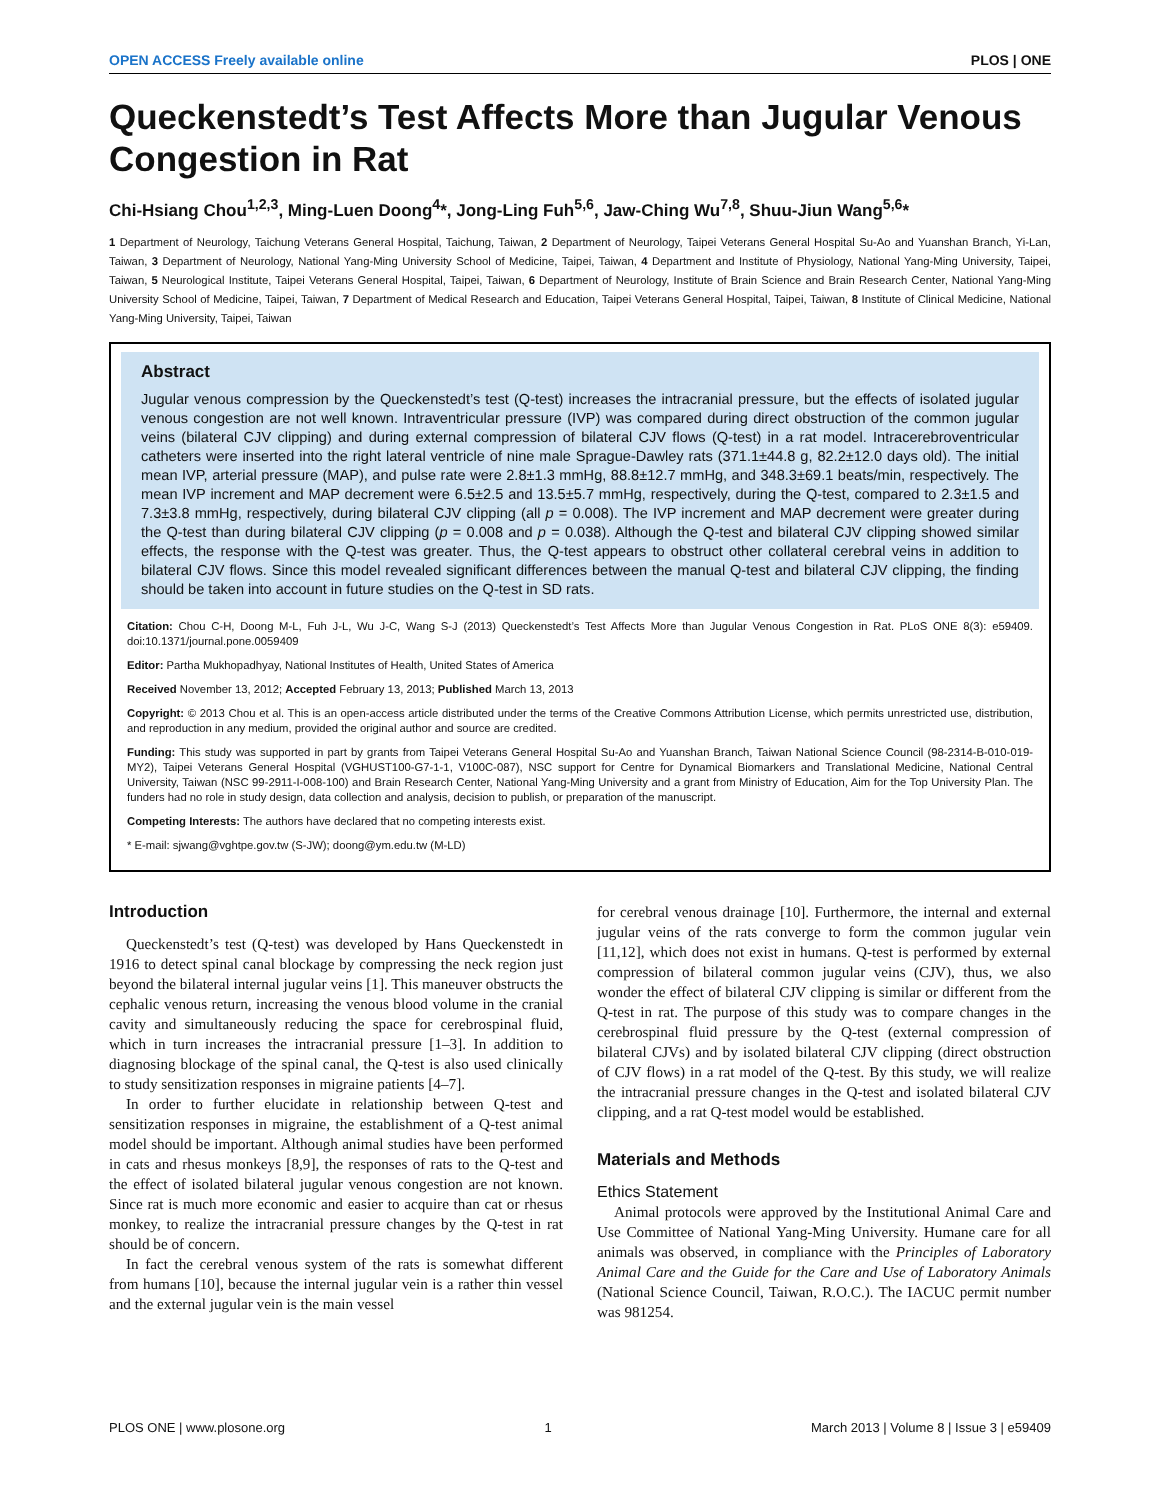OPEN ACCESS Freely available online PLOS | ONE
Queckenstedt’s Test Affects More than Jugular Venous Congestion in Rat
Chi-Hsiang Chou<sup>1,2,3</sup>, Ming-Luen Doong<sup>4</sup>*, Jong-Ling Fuh<sup>5,6</sup>, Jaw-Ching Wu<sup>7,8</sup>, Shuu-Jiun Wang<sup>5,6</sup>*
1 Department of Neurology, Taichung Veterans General Hospital, Taichung, Taiwan, 2 Department of Neurology, Taipei Veterans General Hospital Su-Ao and Yuanshan Branch, Yi-Lan, Taiwan, 3 Department of Neurology, National Yang-Ming University School of Medicine, Taipei, Taiwan, 4 Department and Institute of Physiology, National Yang-Ming University, Taipei, Taiwan, 5 Neurological Institute, Taipei Veterans General Hospital, Taipei, Taiwan, 6 Department of Neurology, Institute of Brain Science and Brain Research Center, National Yang-Ming University School of Medicine, Taipei, Taiwan, 7 Department of Medical Research and Education, Taipei Veterans General Hospital, Taipei, Taiwan, 8 Institute of Clinical Medicine, National Yang-Ming University, Taipei, Taiwan
Abstract
Jugular venous compression by the Queckenstedt’s test (Q-test) increases the intracranial pressure, but the effects of isolated jugular venous congestion are not well known. Intraventricular pressure (IVP) was compared during direct obstruction of the common jugular veins (bilateral CJV clipping) and during external compression of bilateral CJV flows (Q-test) in a rat model. Intracerebroventricular catheters were inserted into the right lateral ventricle of nine male Sprague-Dawley rats (371.1±44.8 g, 82.2±12.0 days old). The initial mean IVP, arterial pressure (MAP), and pulse rate were 2.8±1.3 mmHg, 88.8±12.7 mmHg, and 348.3±69.1 beats/min, respectively. The mean IVP increment and MAP decrement were 6.5±2.5 and 13.5±5.7 mmHg, respectively, during the Q-test, compared to 2.3±1.5 and 7.3±3.8 mmHg, respectively, during bilateral CJV clipping (all p = 0.008). The IVP increment and MAP decrement were greater during the Q-test than during bilateral CJV clipping (p = 0.008 and p = 0.038). Although the Q-test and bilateral CJV clipping showed similar effects, the response with the Q-test was greater. Thus, the Q-test appears to obstruct other collateral cerebral veins in addition to bilateral CJV flows. Since this model revealed significant differences between the manual Q-test and bilateral CJV clipping, the finding should be taken into account in future studies on the Q-test in SD rats.
Citation: Chou C-H, Doong M-L, Fuh J-L, Wu J-C, Wang S-J (2013) Queckenstedt’s Test Affects More than Jugular Venous Congestion in Rat. PLoS ONE 8(3): e59409. doi:10.1371/journal.pone.0059409
Editor: Partha Mukhopadhyay, National Institutes of Health, United States of America
Received November 13, 2012; Accepted February 13, 2013; Published March 13, 2013
Copyright: © 2013 Chou et al. This is an open-access article distributed under the terms of the Creative Commons Attribution License, which permits unrestricted use, distribution, and reproduction in any medium, provided the original author and source are credited.
Funding: This study was supported in part by grants from Taipei Veterans General Hospital Su-Ao and Yuanshan Branch, Taiwan National Science Council (98-2314-B-010-019-MY2), Taipei Veterans General Hospital (VGHUST100-G7-1-1, V100C-087), NSC support for Centre for Dynamical Biomarkers and Translational Medicine, National Central University, Taiwan (NSC 99-2911-I-008-100) and Brain Research Center, National Yang-Ming University and a grant from Ministry of Education, Aim for the Top University Plan. The funders had no role in study design, data collection and analysis, decision to publish, or preparation of the manuscript.
Competing Interests: The authors have declared that no competing interests exist.
* E-mail: sjwang@vghtpe.gov.tw (S-JW); doong@ym.edu.tw (M-LD)
Introduction
Queckenstedt’s test (Q-test) was developed by Hans Queckenstedt in 1916 to detect spinal canal blockage by compressing the neck region just beyond the bilateral internal jugular veins [1]. This maneuver obstructs the cephalic venous return, increasing the venous blood volume in the cranial cavity and simultaneously reducing the space for cerebrospinal fluid, which in turn increases the intracranial pressure [1–3]. In addition to diagnosing blockage of the spinal canal, the Q-test is also used clinically to study sensitization responses in migraine patients [4–7].
In order to further elucidate in relationship between Q-test and sensitization responses in migraine, the establishment of a Q-test animal model should be important. Although animal studies have been performed in cats and rhesus monkeys [8,9], the responses of rats to the Q-test and the effect of isolated bilateral jugular venous congestion are not known. Since rat is much more economic and easier to acquire than cat or rhesus monkey, to realize the intracranial pressure changes by the Q-test in rat should be of concern.
In fact the cerebral venous system of the rats is somewhat different from humans [10], because the internal jugular vein is a rather thin vessel and the external jugular vein is the main vessel
for cerebral venous drainage [10]. Furthermore, the internal and external jugular veins of the rats converge to form the common jugular vein [11,12], which does not exist in humans. Q-test is performed by external compression of bilateral common jugular veins (CJV), thus, we also wonder the effect of bilateral CJV clipping is similar or different from the Q-test in rat. The purpose of this study was to compare changes in the cerebrospinal fluid pressure by the Q-test (external compression of bilateral CJVs) and by isolated bilateral CJV clipping (direct obstruction of CJV flows) in a rat model of the Q-test. By this study, we will realize the intracranial pressure changes in the Q-test and isolated bilateral CJV clipping, and a rat Q-test model would be established.
Materials and Methods
Ethics Statement
Animal protocols were approved by the Institutional Animal Care and Use Committee of National Yang-Ming University. Humane care for all animals was observed, in compliance with the Principles of Laboratory Animal Care and the Guide for the Care and Use of Laboratory Animals (National Science Council, Taiwan, R.O.C.). The IACUC permit number was 981254.
PLOS ONE | www.plosone.org 1 March 2013 | Volume 8 | Issue 3 | e59409